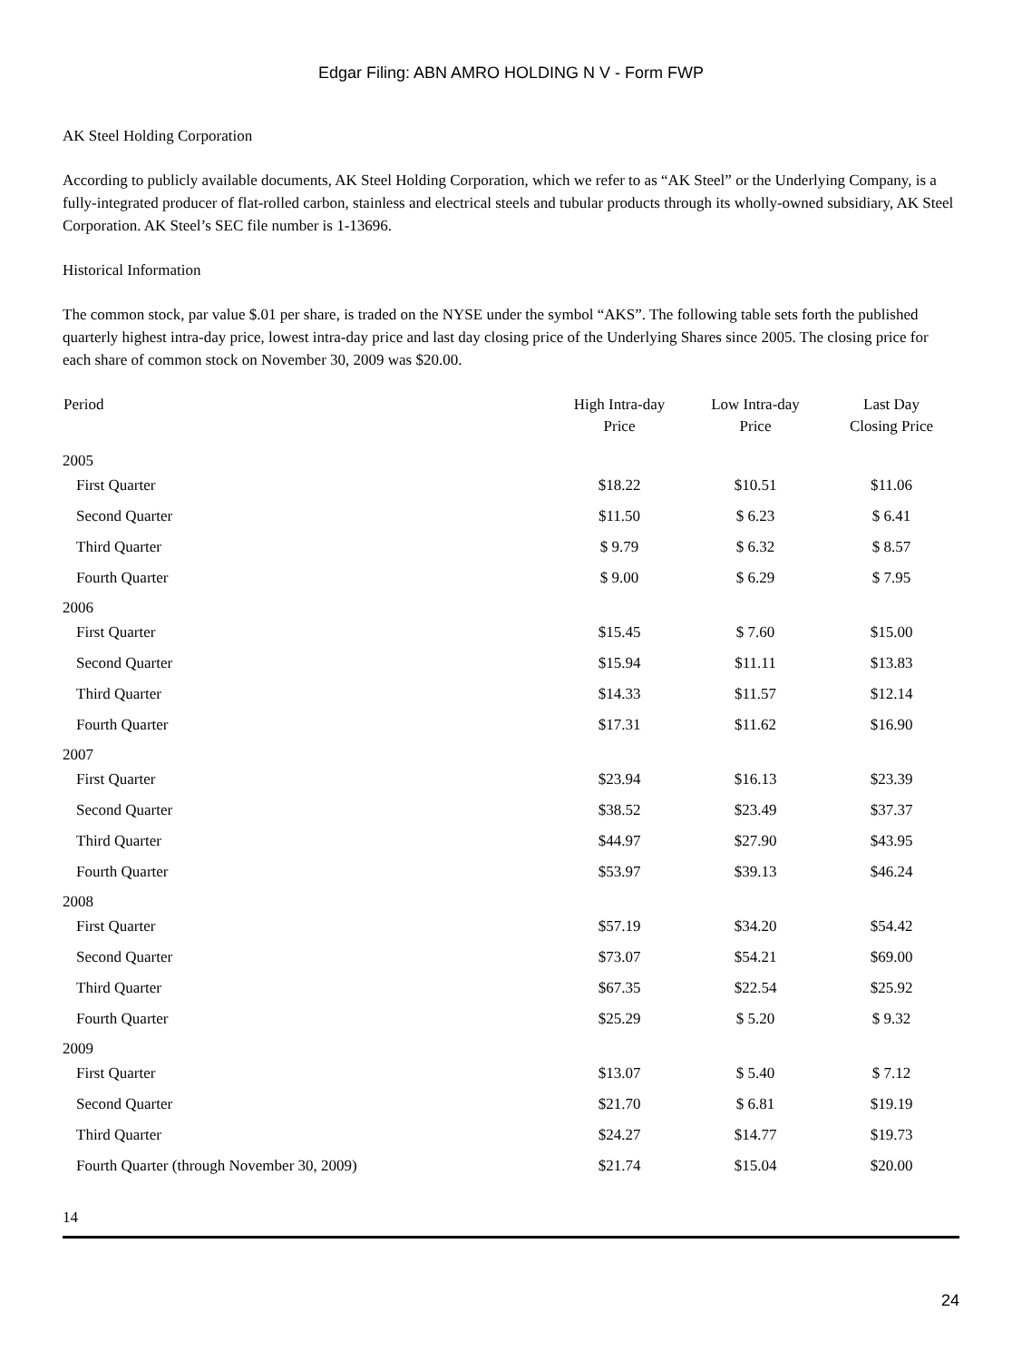Edgar Filing: ABN AMRO HOLDING N V - Form FWP
AK Steel Holding Corporation
According to publicly available documents, AK Steel Holding Corporation, which we refer to as “AK Steel” or the Underlying Company, is a fully-integrated producer of flat-rolled carbon, stainless and electrical steels and tubular products through its wholly-owned subsidiary, AK Steel Corporation. AK Steel’s SEC file number is 1-13696.
Historical Information
The common stock, par value $.01 per share, is traded on the NYSE under the symbol “AKS”. The following table sets forth the published quarterly highest intra-day price, lowest intra-day price and last day closing price of the Underlying Shares since 2005. The closing price for each share of common stock on November 30, 2009 was $20.00.
| Period | High Intra-day Price | Low Intra-day Price | Last Day Closing Price |
| --- | --- | --- | --- |
| 2005 | | | |
| First Quarter | $18.22 | $10.51 | $11.06 |
| Second Quarter | $11.50 | $ 6.23 | $ 6.41 |
| Third Quarter | $ 9.79 | $ 6.32 | $ 8.57 |
| Fourth Quarter | $ 9.00 | $ 6.29 | $ 7.95 |
| 2006 | | | |
| First Quarter | $15.45 | $ 7.60 | $15.00 |
| Second Quarter | $15.94 | $11.11 | $13.83 |
| Third Quarter | $14.33 | $11.57 | $12.14 |
| Fourth Quarter | $17.31 | $11.62 | $16.90 |
| 2007 | | | |
| First Quarter | $23.94 | $16.13 | $23.39 |
| Second Quarter | $38.52 | $23.49 | $37.37 |
| Third Quarter | $44.97 | $27.90 | $43.95 |
| Fourth Quarter | $53.97 | $39.13 | $46.24 |
| 2008 | | | |
| First Quarter | $57.19 | $34.20 | $54.42 |
| Second Quarter | $73.07 | $54.21 | $69.00 |
| Third Quarter | $67.35 | $22.54 | $25.92 |
| Fourth Quarter | $25.29 | $ 5.20 | $ 9.32 |
| 2009 | | | |
| First Quarter | $13.07 | $ 5.40 | $ 7.12 |
| Second Quarter | $21.70 | $ 6.81 | $19.19 |
| Third Quarter | $24.27 | $14.77 | $19.73 |
| Fourth Quarter (through November 30, 2009) | $21.74 | $15.04 | $20.00 |
14
24